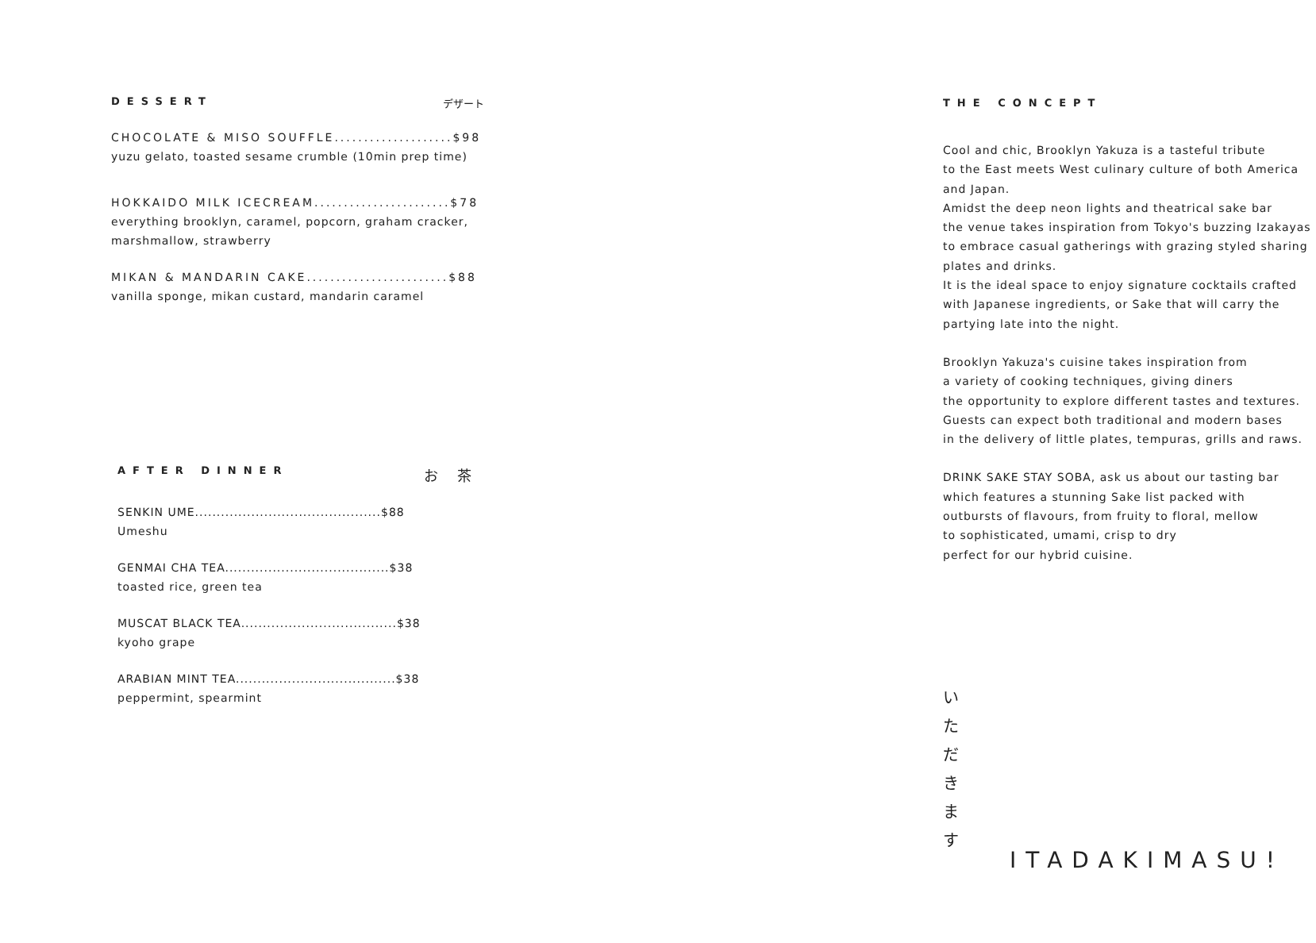DESSERT デザート
CHOCOLATE & MISO SOUFFLE....................$98
yuzu gelato, toasted sesame crumble (10min prep time)
HOKKAIDO MILK ICECREAM.......................$78
everything brooklyn, caramel, popcorn, graham cracker,
marshmallow, strawberry
MIKAN & MANDARIN CAKE........................$88
vanilla sponge, mikan custard, mandarin caramel
AFTER DINNER お 茶
SENKIN UME...........................................$88
Umeshu
GENMAI CHA TEA......................................$38
toasted rice, green tea
MUSCAT BLACK TEA....................................$38
kyoho grape
ARABIAN MINT TEA.....................................$38
peppermint, spearmint
THE CONCEPT
Cool and chic, Brooklyn Yakuza is a tasteful tribute
to the East meets West culinary culture of both America
and Japan.
Amidst the deep neon lights and theatrical sake bar
the venue takes inspiration from Tokyo's buzzing Izakayas
to embrace casual gatherings with grazing styled sharing
plates and drinks.
It is the ideal space to enjoy signature cocktails crafted
with Japanese ingredients, or Sake that will carry the
partying late into the night.
Brooklyn Yakuza's cuisine takes inspiration from
a variety of cooking techniques, giving diners
the opportunity to explore different tastes and textures.
Guests can expect both traditional and modern bases
in the delivery of little plates, tempuras, grills and raws.
DRINK SAKE STAY SOBA, ask us about our tasting bar
which features a stunning Sake list packed with
outbursts of flavours, from fruity to floral, mellow
to sophisticated, umami, crisp to dry
perfect for our hybrid cuisine.
い た だ き ま す
ITADAKIMASU!